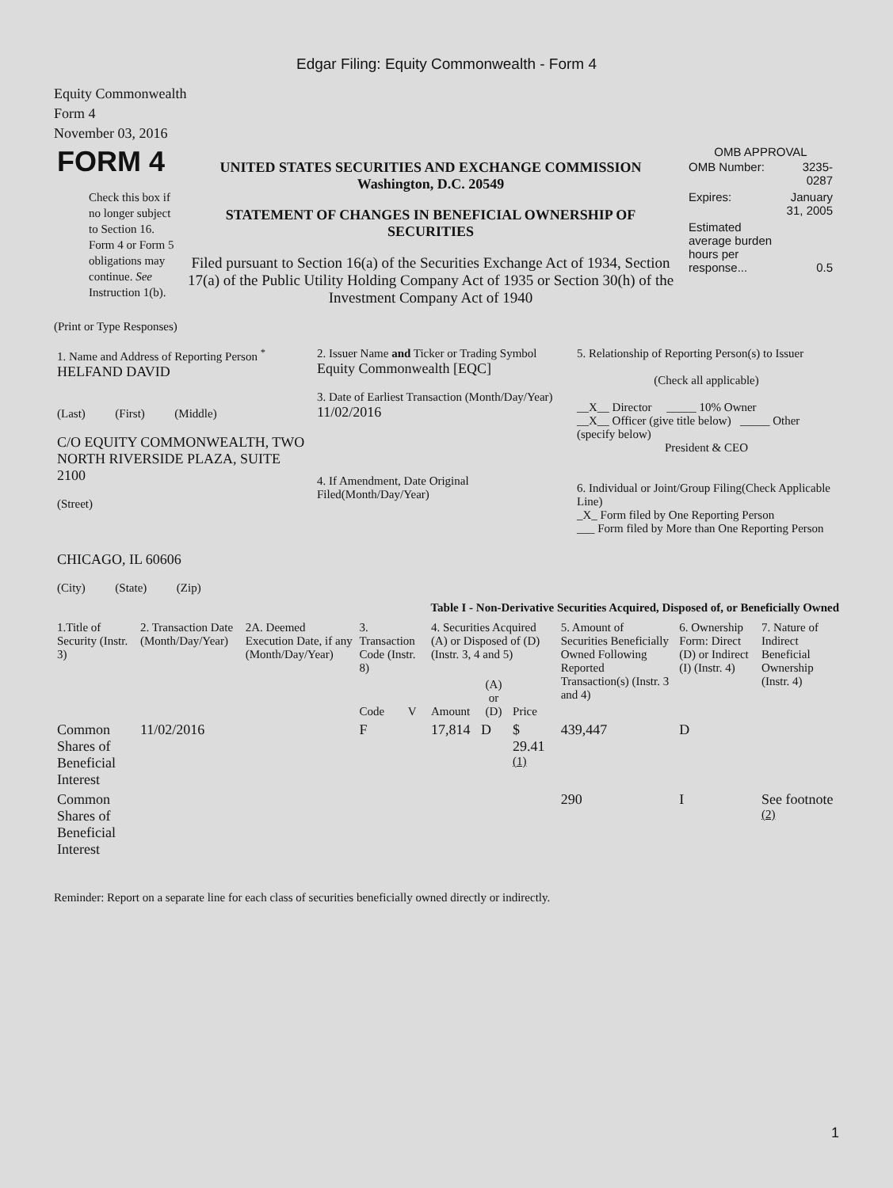Edgar Filing: Equity Commonwealth - Form 4
Equity Commonwealth
Form 4
November 03, 2016
| FORM 4 Check this box if no longer subject to Section 16. Form 4 or Form 5 obligations may continue. See Instruction 1(b). | UNITED STATES SECURITIES AND EXCHANGE COMMISSION Washington, D.C. 20549 STATEMENT OF CHANGES IN BENEFICIAL OWNERSHIP OF SECURITIES Filed pursuant to Section 16(a) of the Securities Exchange Act of 1934, Section 17(a) of the Public Utility Holding Company Act of 1935 or Section 30(h) of the Investment Company Act of 1940 | OMB APPROVAL / OMB Number: / 3235-0287 / / Expires: / January 31, 2005 / / Estimated average burden hours per response... / 0.5 / |
(Print or Type Responses)
| 1. Name and Address of Reporting Person <sup>*</sup> HELFAND DAVID (Last) (First) (Middle) C/O EQUITY COMMONWEALTH, TWO NORTH RIVERSIDE PLAZA, SUITE 2100 (Street) CHICAGO, IL 60606 (City) (State) (Zip) | 2. Issuer Name and Ticker or Trading Symbol Equity Commonwealth [EQC] 3. Date of Earliest Transaction (Month/Day/Year) 11/02/2016 4. If Amendment, Date Original Filed(Month/Day/Year) | 5. Relationship of Reporting Person(s) to Issuer (Check all applicable) __X__ Director _____ 10% Owner __X__ Officer (give title below) _____ Other (specify below) President & CEO 6. Individual or Joint/Group Filing(Check Applicable Line) _X_ Form filed by One Reporting Person ___ Form filed by More than One Reporting Person |
Table I - Non-Derivative Securities Acquired, Disposed of, or Beneficially Owned
| 1.Title of Security (Instr. 3) | 2. Transaction Date (Month/Day/Year) | 2A. Deemed Execution Date, if any (Month/Day/Year) | 3. Transaction Code (Instr. 8) | | 4. Securities Acquired (A) or Disposed of (D) (Instr. 3, 4 and 5) | | | 5. Amount of Securities Beneficially Owned Following Reported Transaction(s) (Instr. 3 and 4) | 6. Ownership Form: Direct (D) or Indirect (I) (Instr. 4) | 7. Nature of Indirect Beneficial Ownership (Instr. 4) |
| --- | --- | --- | --- | --- | --- | --- | --- | --- | --- | --- |
| | | | Code | V | Amount | (A) or (D) | Price | | | |
| Common Shares of Beneficial Interest | 11/02/2016 | | F | | 17,814 | D | $ 29.41 <sup>(1)</sup> | 439,447 | D | |
| Common Shares of Beneficial Interest | | | | | | | | 290 | I | See footnote <sup>(2)</sup> |
Reminder: Report on a separate line for each class of securities beneficially owned directly or indirectly.
1